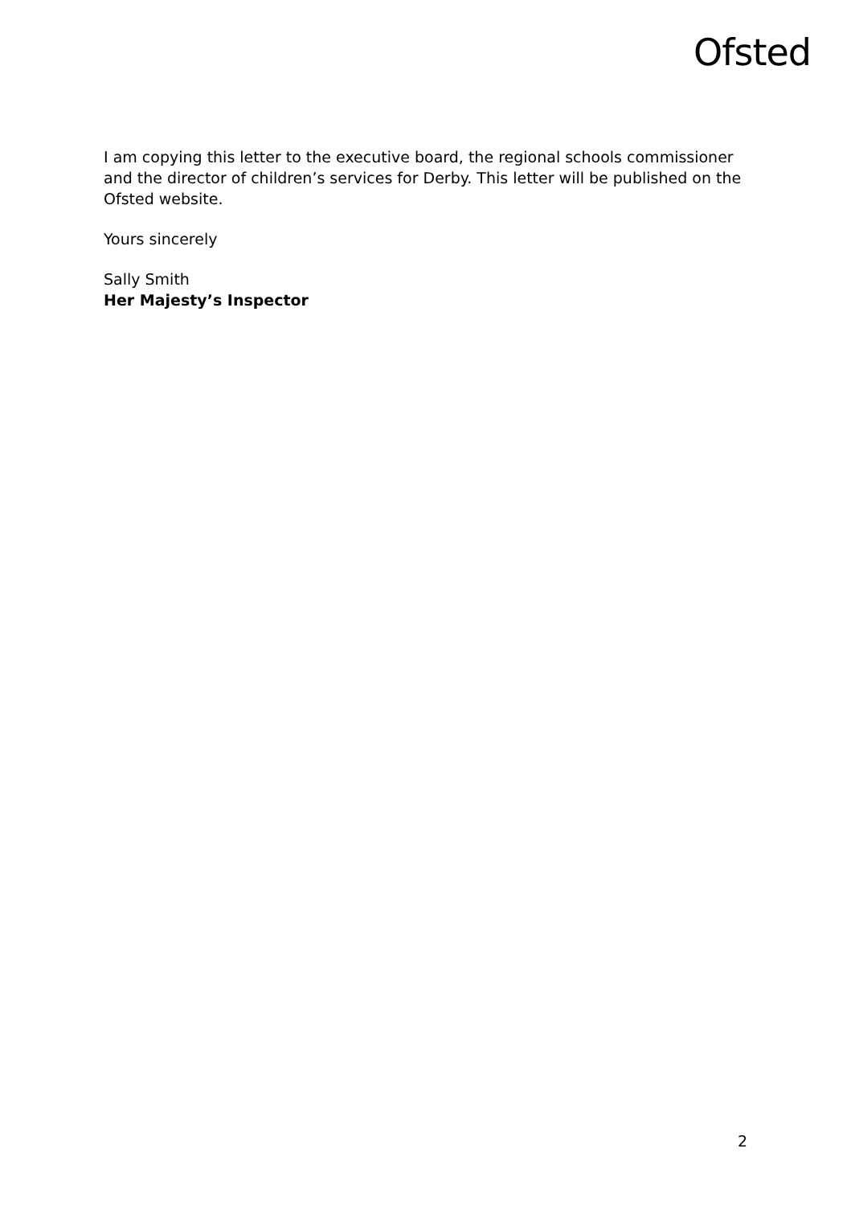Ofsted
I am copying this letter to the executive board, the regional schools commissioner and the director of children’s services for Derby. This letter will be published on the Ofsted website.
Yours sincerely
Sally Smith
Her Majesty’s Inspector
2